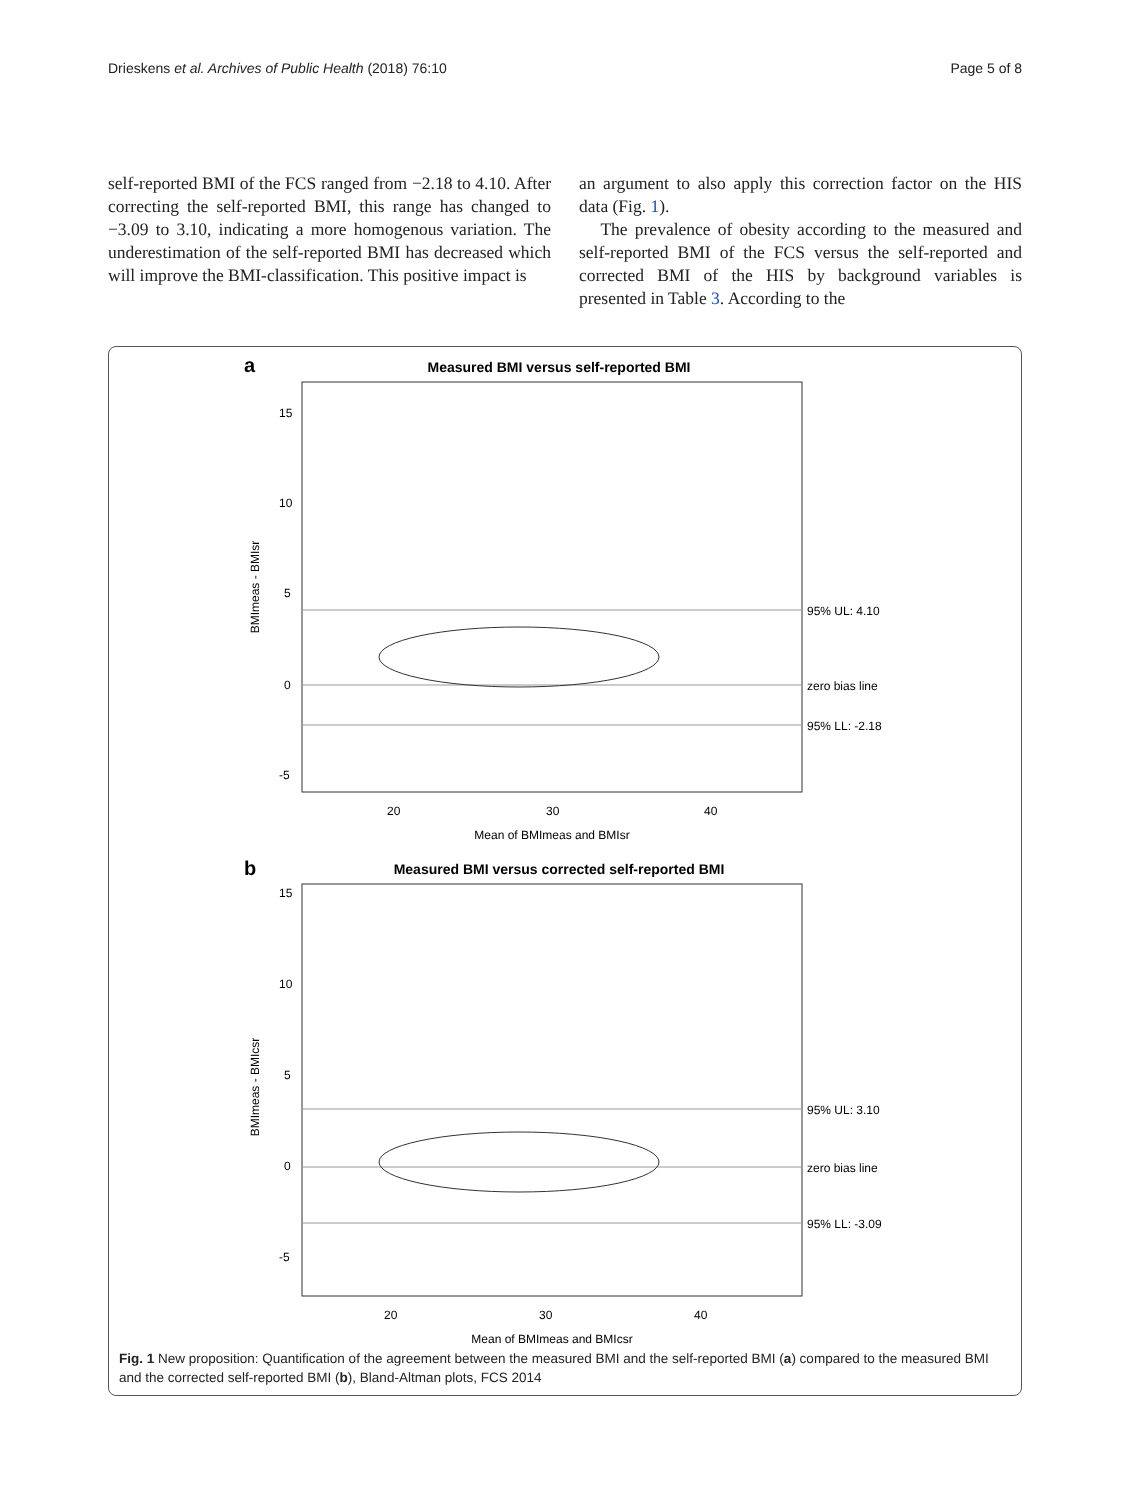Drieskens et al. Archives of Public Health (2018) 76:10 Page 5 of 8
self-reported BMI of the FCS ranged from −2.18 to 4.10. After correcting the self-reported BMI, this range has changed to −3.09 to 3.10, indicating a more homogenous variation. The underestimation of the self-reported BMI has decreased which will improve the BMI-classification. This positive impact is
an argument to also apply this correction factor on the HIS data (Fig. 1).
The prevalence of obesity according to the measured and self-reported BMI of the FCS versus the self-reported and corrected BMI of the HIS by background variables is presented in Table 3. According to the
a
Measured BMI versus self-reported BMI
95% UL: 4.10
zero bias line
95% LL: -2.18
15
10
5
0
-5
20
30
40
Mean of BMImeas and BMIsr
BMImeas - BMIsr
b
Measured BMI versus corrected self-reported BMI
95% UL: 3.10
zero bias line
95% LL: -3.09
15
10
5
0
-5
20
30
40
Mean of BMImeas and BMIcsr
BMImeas - BMIcsr
Fig. 1 New proposition: Quantification of the agreement between the measured BMI and the self-reported BMI (a) compared to the measured BMI and the corrected self-reported BMI (b), Bland-Altman plots, FCS 2014